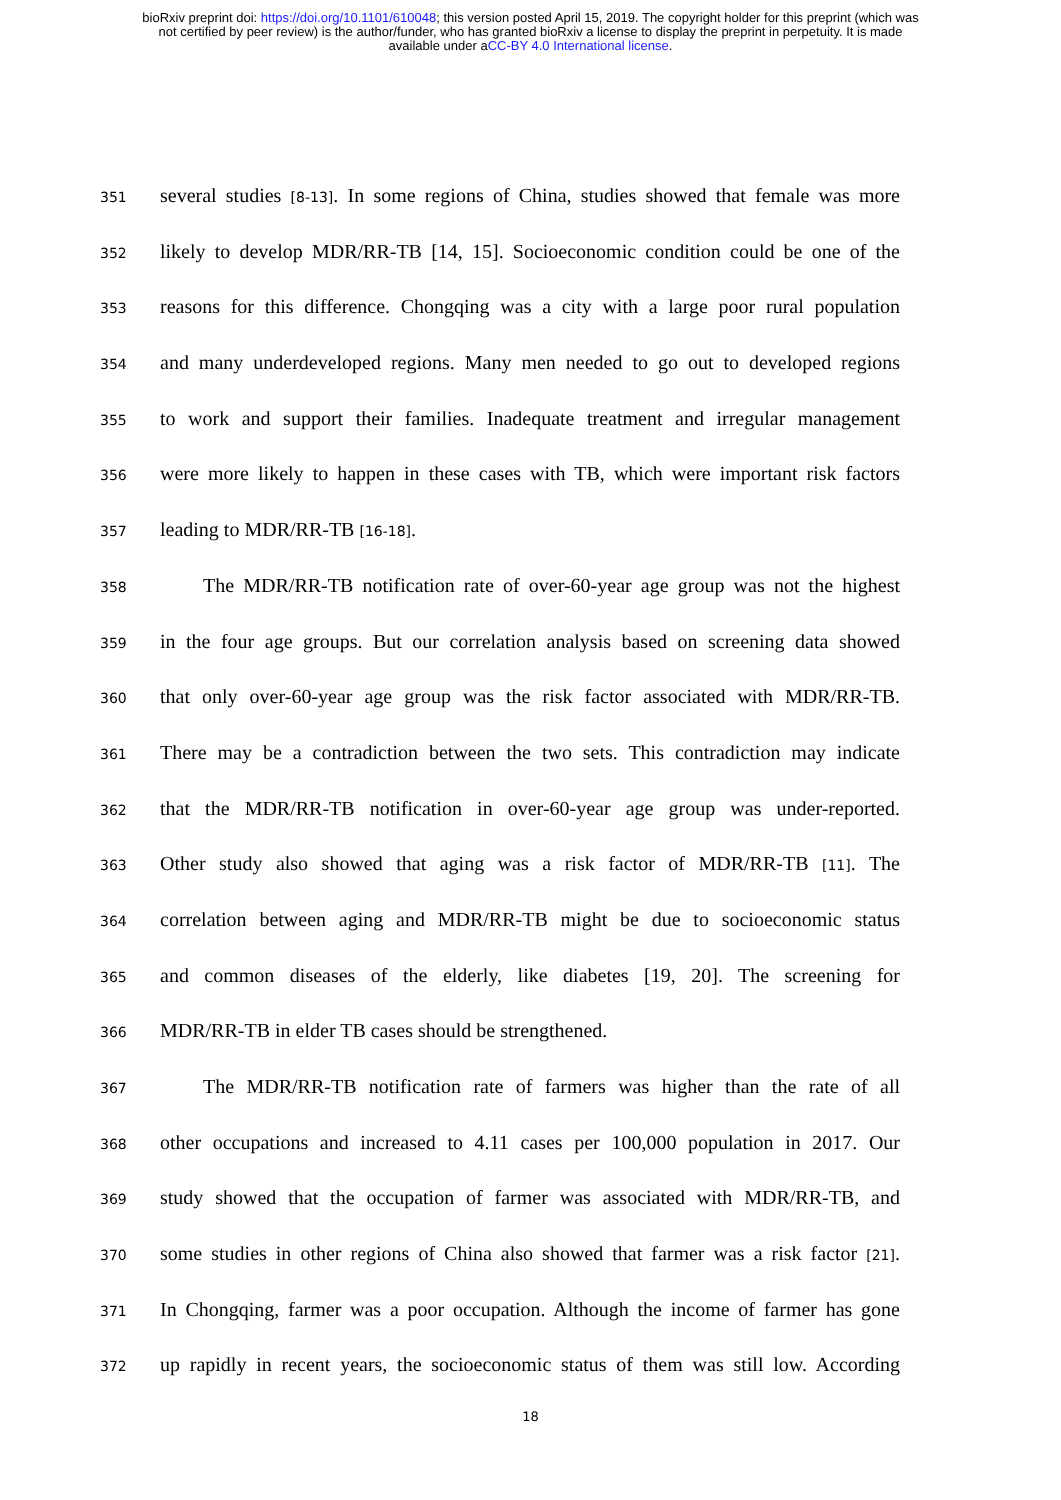bioRxiv preprint doi: https://doi.org/10.1101/610048; this version posted April 15, 2019. The copyright holder for this preprint (which was
not certified by peer review) is the author/funder, who has granted bioRxiv a license to display the preprint in perpetuity. It is made
available under aCC-BY 4.0 International license.
351 several studies [8-13]. In some regions of China, studies showed that female was more
352 likely to develop MDR/RR-TB [14, 15]. Socioeconomic condition could be one of the
353 reasons for this difference. Chongqing was a city with a large poor rural population
354 and many underdeveloped regions. Many men needed to go out to developed regions
355 to work and support their families. Inadequate treatment and irregular management
356 were more likely to happen in these cases with TB, which were important risk factors
357 leading to MDR/RR-TB [16-18].
358 The MDR/RR-TB notification rate of over-60-year age group was not the highest
359 in the four age groups. But our correlation analysis based on screening data showed
360 that only over-60-year age group was the risk factor associated with MDR/RR-TB.
361 There may be a contradiction between the two sets. This contradiction may indicate
362 that the MDR/RR-TB notification in over-60-year age group was under-reported.
363 Other study also showed that aging was a risk factor of MDR/RR-TB [11]. The
364 correlation between aging and MDR/RR-TB might be due to socioeconomic status
365 and common diseases of the elderly, like diabetes [19, 20]. The screening for
366 MDR/RR-TB in elder TB cases should be strengthened.
367 The MDR/RR-TB notification rate of farmers was higher than the rate of all
368 other occupations and increased to 4.11 cases per 100,000 population in 2017. Our
369 study showed that the occupation of farmer was associated with MDR/RR-TB, and
370 some studies in other regions of China also showed that farmer was a risk factor [21].
371 In Chongqing, farmer was a poor occupation. Although the income of farmer has gone
372 up rapidly in recent years, the socioeconomic status of them was still low. According
18